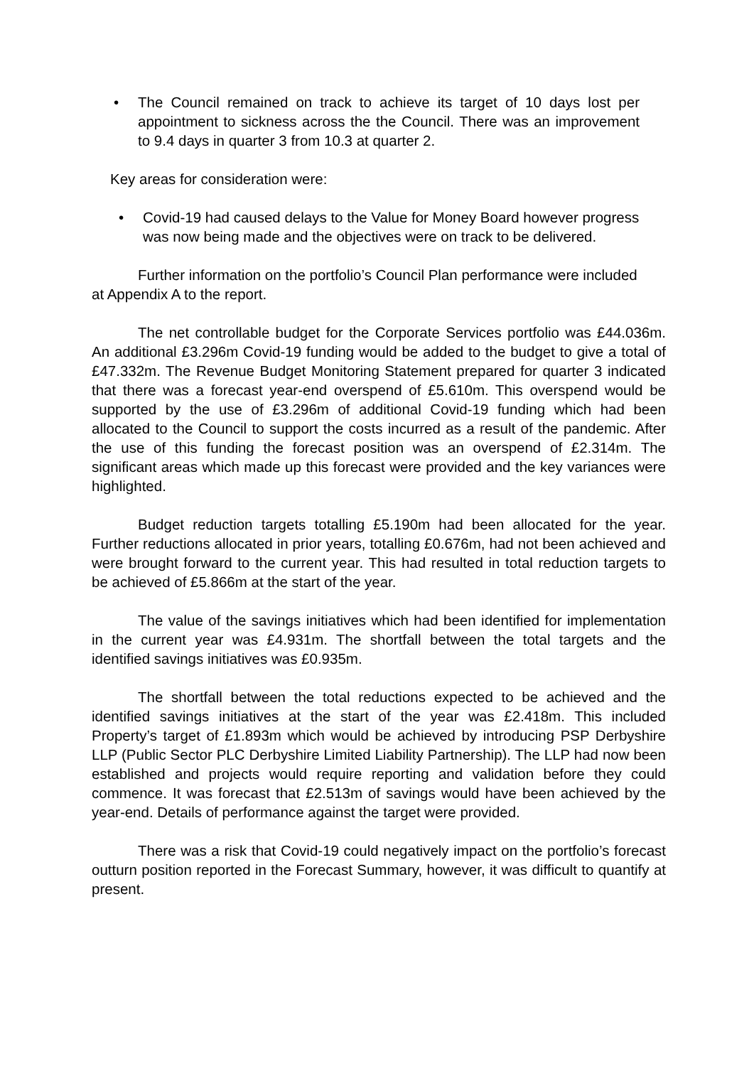•
The Council remained on track to achieve its target of 10 days lost per appointment to sickness across the the Council. There was an improvement to 9.4 days in quarter 3 from 10.3 at quarter 2.
Key areas for consideration were:
•
Covid-19 had caused delays to the Value for Money Board however progress was now being made and the objectives were on track to be delivered.
Further information on the portfolio’s Council Plan performance were included at Appendix A to the report.
The net controllable budget for the Corporate Services portfolio was £44.036m. An additional £3.296m Covid-19 funding would be added to the budget to give a total of £47.332m. The Revenue Budget Monitoring Statement prepared for quarter 3 indicated that there was a forecast year-end overspend of £5.610m. This overspend would be supported by the use of £3.296m of additional Covid-19 funding which had been allocated to the Council to support the costs incurred as a result of the pandemic. After the use of this funding the forecast position was an overspend of £2.314m. The significant areas which made up this forecast were provided and the key variances were highlighted.
Budget reduction targets totalling £5.190m had been allocated for the year. Further reductions allocated in prior years, totalling £0.676m, had not been achieved and were brought forward to the current year. This had resulted in total reduction targets to be achieved of £5.866m at the start of the year.
The value of the savings initiatives which had been identified for implementation in the current year was £4.931m. The shortfall between the total targets and the identified savings initiatives was £0.935m.
The shortfall between the total reductions expected to be achieved and the identified savings initiatives at the start of the year was £2.418m. This included Property’s target of £1.893m which would be achieved by introducing PSP Derbyshire LLP (Public Sector PLC Derbyshire Limited Liability Partnership). The LLP had now been established and projects would require reporting and validation before they could commence. It was forecast that £2.513m of savings would have been achieved by the year-end. Details of performance against the target were provided.
There was a risk that Covid-19 could negatively impact on the portfolio’s forecast outturn position reported in the Forecast Summary, however, it was difficult to quantify at present.